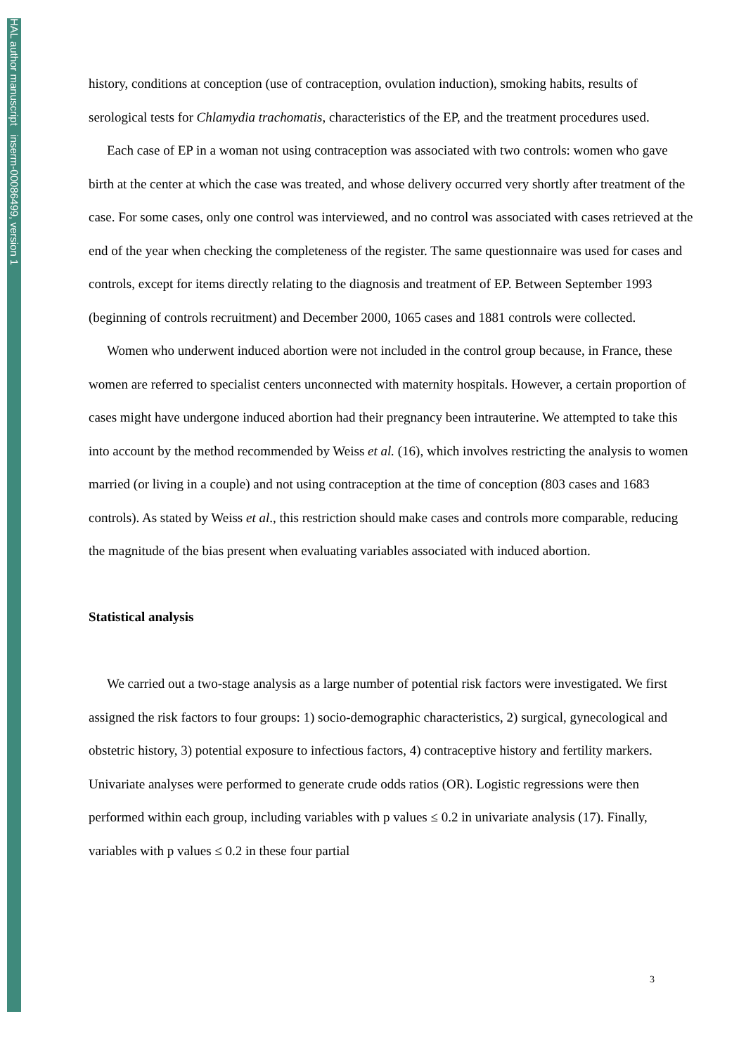HAL author manuscript inserm-00086499, version 1
history, conditions at conception (use of contraception, ovulation induction), smoking habits, results of serological tests for Chlamydia trachomatis, characteristics of the EP, and the treatment procedures used.
Each case of EP in a woman not using contraception was associated with two controls: women who gave birth at the center at which the case was treated, and whose delivery occurred very shortly after treatment of the case. For some cases, only one control was interviewed, and no control was associated with cases retrieved at the end of the year when checking the completeness of the register. The same questionnaire was used for cases and controls, except for items directly relating to the diagnosis and treatment of EP. Between September 1993 (beginning of controls recruitment) and December 2000, 1065 cases and 1881 controls were collected.
Women who underwent induced abortion were not included in the control group because, in France, these women are referred to specialist centers unconnected with maternity hospitals. However, a certain proportion of cases might have undergone induced abortion had their pregnancy been intrauterine. We attempted to take this into account by the method recommended by Weiss et al. (16), which involves restricting the analysis to women married (or living in a couple) and not using contraception at the time of conception (803 cases and 1683 controls). As stated by Weiss et al., this restriction should make cases and controls more comparable, reducing the magnitude of the bias present when evaluating variables associated with induced abortion.
Statistical analysis
We carried out a two-stage analysis as a large number of potential risk factors were investigated. We first assigned the risk factors to four groups: 1) socio-demographic characteristics, 2) surgical, gynecological and obstetric history, 3) potential exposure to infectious factors, 4) contraceptive history and fertility markers. Univariate analyses were performed to generate crude odds ratios (OR). Logistic regressions were then performed within each group, including variables with p values ≤ 0.2 in univariate analysis (17). Finally, variables with p values ≤ 0.2 in these four partial
3